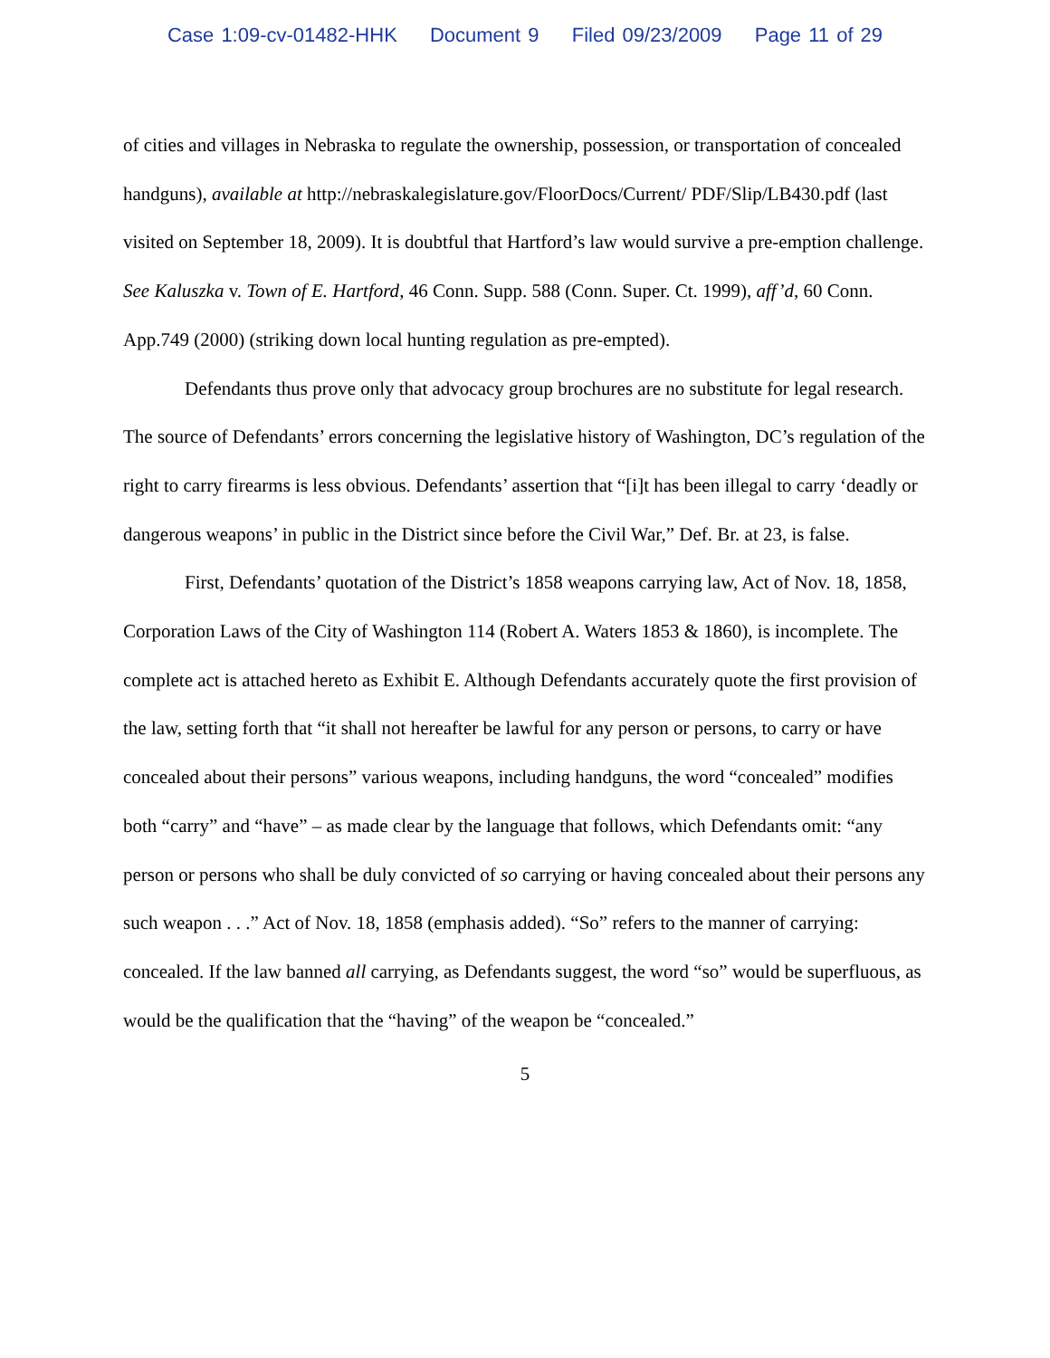Case 1:09-cv-01482-HHK Document 9 Filed 09/23/2009 Page 11 of 29
of cities and villages in Nebraska to regulate the ownership, possession, or transportation of concealed handguns), available at http://nebraskalegislature.gov/FloorDocs/Current/ PDF/Slip/LB430.pdf (last visited on September 18, 2009). It is doubtful that Hartford’s law would survive a pre-emption challenge. See Kaluszka v. Town of E. Hartford, 46 Conn. Supp. 588 (Conn. Super. Ct. 1999), aff’d, 60 Conn. App.749 (2000) (striking down local hunting regulation as pre-empted).
Defendants thus prove only that advocacy group brochures are no substitute for legal research. The source of Defendants’ errors concerning the legislative history of Washington, DC’s regulation of the right to carry firearms is less obvious. Defendants’ assertion that “[i]t has been illegal to carry ‘deadly or dangerous weapons’ in public in the District since before the Civil War,” Def. Br. at 23, is false.
First, Defendants’ quotation of the District’s 1858 weapons carrying law, Act of Nov. 18, 1858, Corporation Laws of the City of Washington 114 (Robert A. Waters 1853 & 1860), is incomplete. The complete act is attached hereto as Exhibit E. Although Defendants accurately quote the first provision of the law, setting forth that “it shall not hereafter be lawful for any person or persons, to carry or have concealed about their persons” various weapons, including handguns, the word “concealed” modifies both “carry” and “have” – as made clear by the language that follows, which Defendants omit: “any person or persons who shall be duly convicted of so carrying or having concealed about their persons any such weapon . . .” Act of Nov. 18, 1858 (emphasis added). “So” refers to the manner of carrying: concealed. If the law banned all carrying, as Defendants suggest, the word “so” would be superfluous, as would be the qualification that the “having” of the weapon be “concealed.”
5